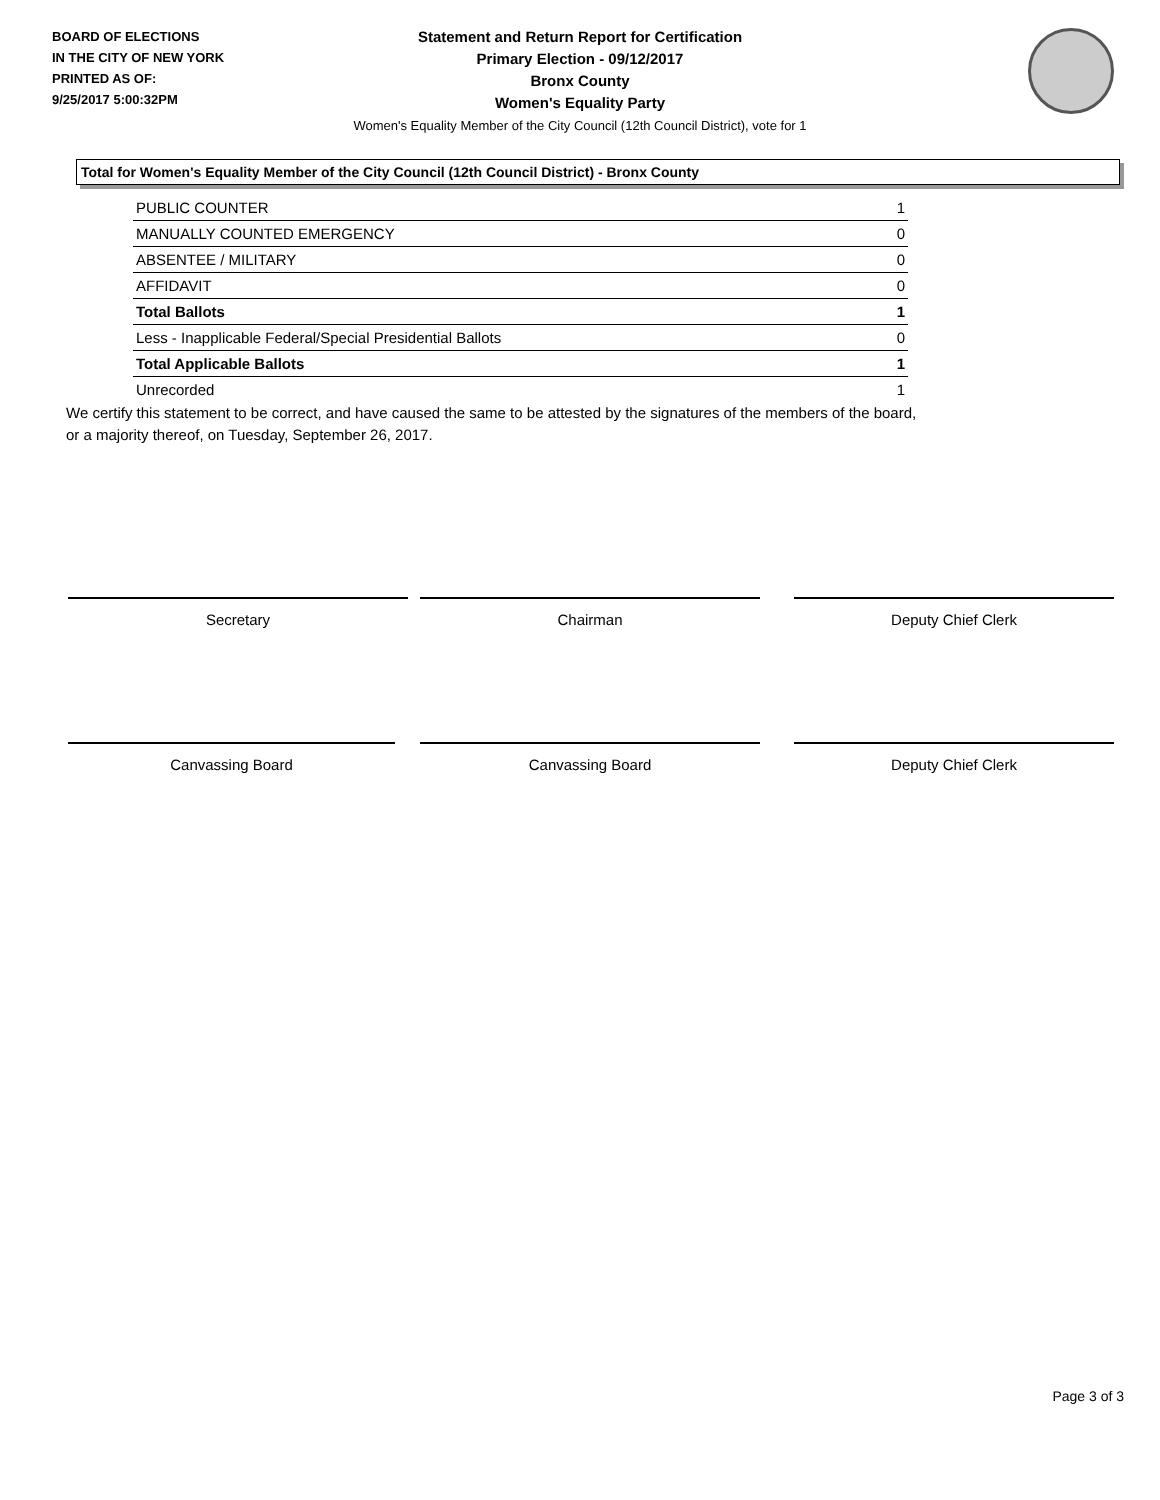BOARD OF ELECTIONS
IN THE CITY OF NEW YORK
PRINTED AS OF:
9/25/2017 5:00:32PM
Statement and Return Report for Certification
Primary Election - 09/12/2017
Bronx County
Women's Equality Party
Women's Equality Member of the City Council (12th Council District), vote for 1
Total for Women's Equality Member of the City Council (12th Council District) - Bronx County
| PUBLIC COUNTER | 1 |
| MANUALLY COUNTED EMERGENCY | 0 |
| ABSENTEE / MILITARY | 0 |
| AFFIDAVIT | 0 |
| Total Ballots | 1 |
| Less - Inapplicable Federal/Special Presidential Ballots | 0 |
| Total Applicable Ballots | 1 |
| Unrecorded | 1 |
We certify this statement to be correct, and have caused the same to be attested by the signatures of the members of the board,
or a majority thereof, on Tuesday, September 26, 2017.
Secretary Chairman Deputy Chief Clerk
Canvassing Board Canvassing Board Deputy Chief Clerk
Page 3 of 3